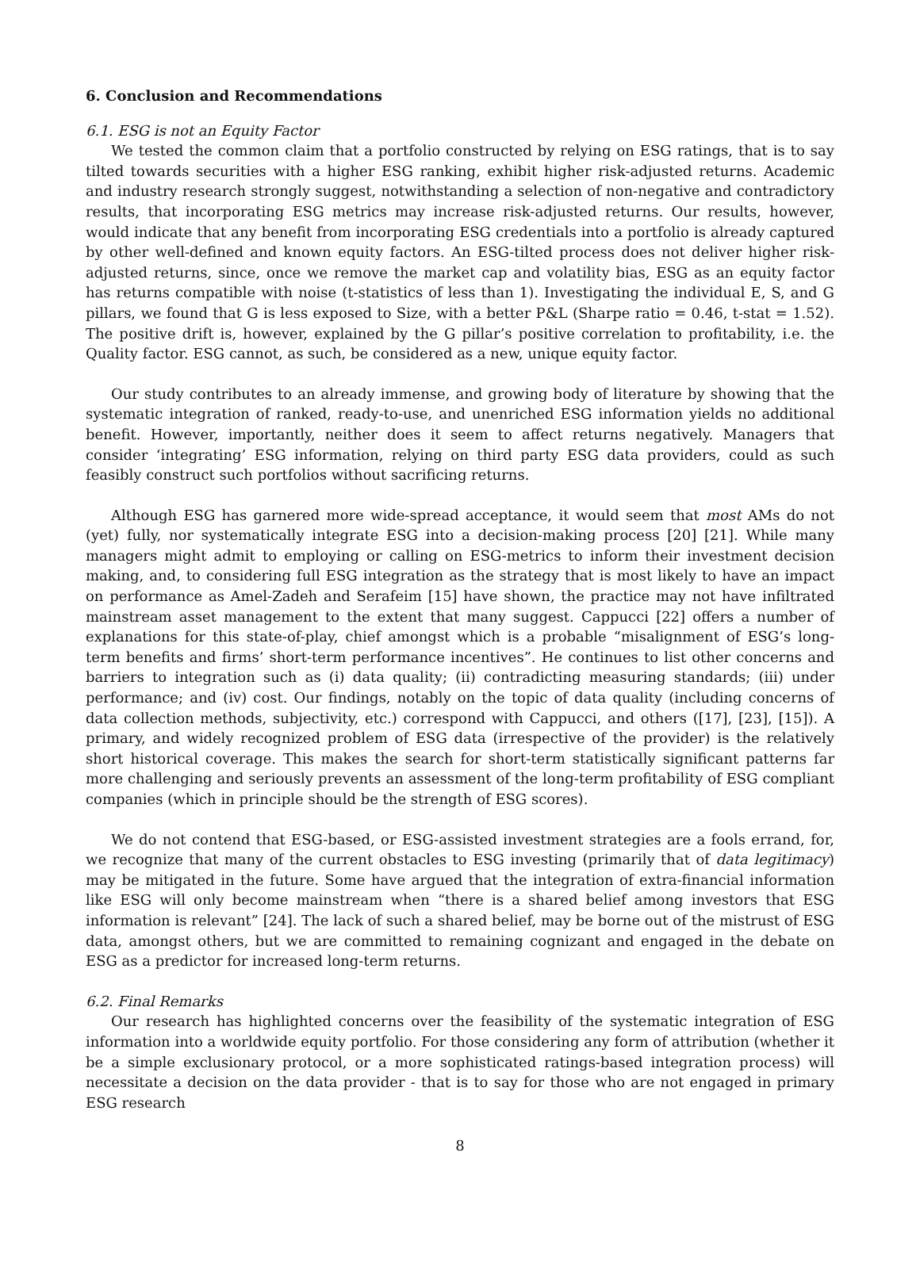6. Conclusion and Recommendations
6.1. ESG is not an Equity Factor
We tested the common claim that a portfolio constructed by relying on ESG ratings, that is to say tilted towards securities with a higher ESG ranking, exhibit higher risk-adjusted returns. Academic and industry research strongly suggest, notwithstanding a selection of non-negative and contradictory results, that incorporating ESG metrics may increase risk-adjusted returns. Our results, however, would indicate that any benefit from incorporating ESG credentials into a portfolio is already captured by other well-defined and known equity factors. An ESG-tilted process does not deliver higher risk-adjusted returns, since, once we remove the market cap and volatility bias, ESG as an equity factor has returns compatible with noise (t-statistics of less than 1). Investigating the individual E, S, and G pillars, we found that G is less exposed to Size, with a better P&L (Sharpe ratio = 0.46, t-stat = 1.52). The positive drift is, however, explained by the G pillar’s positive correlation to profitability, i.e. the Quality factor. ESG cannot, as such, be considered as a new, unique equity factor.
Our study contributes to an already immense, and growing body of literature by showing that the systematic integration of ranked, ready-to-use, and unenriched ESG information yields no additional benefit. However, importantly, neither does it seem to affect returns negatively. Managers that consider ‘integrating’ ESG information, relying on third party ESG data providers, could as such feasibly construct such portfolios without sacrificing returns.
Although ESG has garnered more wide-spread acceptance, it would seem that most AMs do not (yet) fully, nor systematically integrate ESG into a decision-making process [20] [21]. While many managers might admit to employing or calling on ESG-metrics to inform their investment decision making, and, to considering full ESG integration as the strategy that is most likely to have an impact on performance as Amel-Zadeh and Serafeim [15] have shown, the practice may not have infiltrated mainstream asset management to the extent that many suggest. Cappucci [22] offers a number of explanations for this state-of-play, chief amongst which is a probable “misalignment of ESG’s long-term benefits and firms’ short-term performance incentives”. He continues to list other concerns and barriers to integration such as (i) data quality; (ii) contradicting measuring standards; (iii) under performance; and (iv) cost. Our findings, notably on the topic of data quality (including concerns of data collection methods, subjectivity, etc.) correspond with Cappucci, and others ([17], [23], [15]). A primary, and widely recognized problem of ESG data (irrespective of the provider) is the relatively short historical coverage. This makes the search for short-term statistically significant patterns far more challenging and seriously prevents an assessment of the long-term profitability of ESG compliant companies (which in principle should be the strength of ESG scores).
We do not contend that ESG-based, or ESG-assisted investment strategies are a fools errand, for, we recognize that many of the current obstacles to ESG investing (primarily that of data legitimacy) may be mitigated in the future. Some have argued that the integration of extra-financial information like ESG will only become mainstream when “there is a shared belief among investors that ESG information is relevant” [24]. The lack of such a shared belief, may be borne out of the mistrust of ESG data, amongst others, but we are committed to remaining cognizant and engaged in the debate on ESG as a predictor for increased long-term returns.
6.2. Final Remarks
Our research has highlighted concerns over the feasibility of the systematic integration of ESG information into a worldwide equity portfolio. For those considering any form of attribution (whether it be a simple exclusionary protocol, or a more sophisticated ratings-based integration process) will necessitate a decision on the data provider - that is to say for those who are not engaged in primary ESG research
8